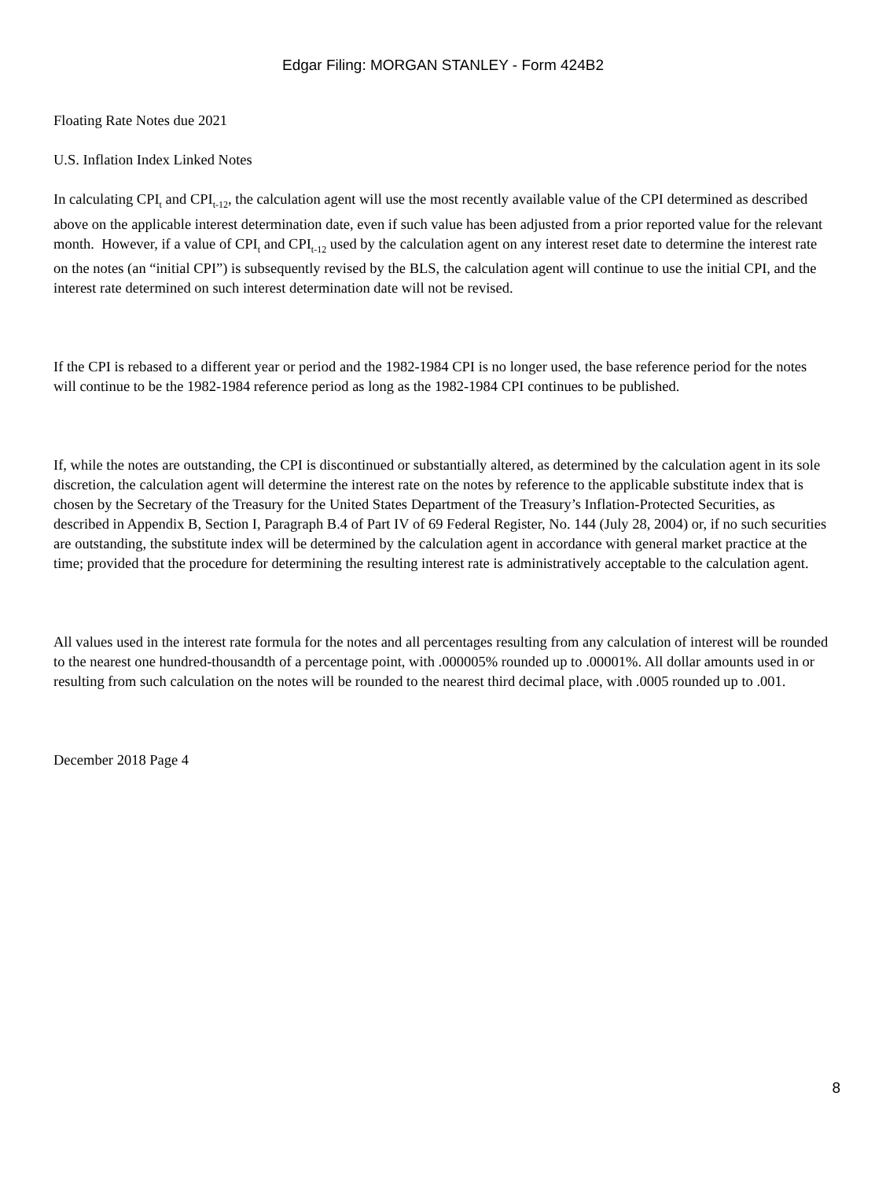Edgar Filing: MORGAN STANLEY - Form 424B2
Floating Rate Notes due 2021
U.S. Inflation Index Linked Notes
In calculating CPI<sub>t</sub> and CPI<sub>t-12</sub>, the calculation agent will use the most recently available value of the CPI determined as described above on the applicable interest determination date, even if such value has been adjusted from a prior reported value for the relevant month. However, if a value of CPI<sub>t</sub> and CPI<sub>t-12</sub> used by the calculation agent on any interest reset date to determine the interest rate on the notes (an “initial CPI”) is subsequently revised by the BLS, the calculation agent will continue to use the initial CPI, and the interest rate determined on such interest determination date will not be revised.
If the CPI is rebased to a different year or period and the 1982-1984 CPI is no longer used, the base reference period for the notes will continue to be the 1982-1984 reference period as long as the 1982-1984 CPI continues to be published.
If, while the notes are outstanding, the CPI is discontinued or substantially altered, as determined by the calculation agent in its sole discretion, the calculation agent will determine the interest rate on the notes by reference to the applicable substitute index that is chosen by the Secretary of the Treasury for the United States Department of the Treasury’s Inflation-Protected Securities, as described in Appendix B, Section I, Paragraph B.4 of Part IV of 69 Federal Register, No. 144 (July 28, 2004) or, if no such securities are outstanding, the substitute index will be determined by the calculation agent in accordance with general market practice at the time; provided that the procedure for determining the resulting interest rate is administratively acceptable to the calculation agent.
All values used in the interest rate formula for the notes and all percentages resulting from any calculation of interest will be rounded to the nearest one hundred-thousandth of a percentage point, with .000005% rounded up to .00001%. All dollar amounts used in or resulting from such calculation on the notes will be rounded to the nearest third decimal place, with .0005 rounded up to .001.
December 2018 Page 4
8